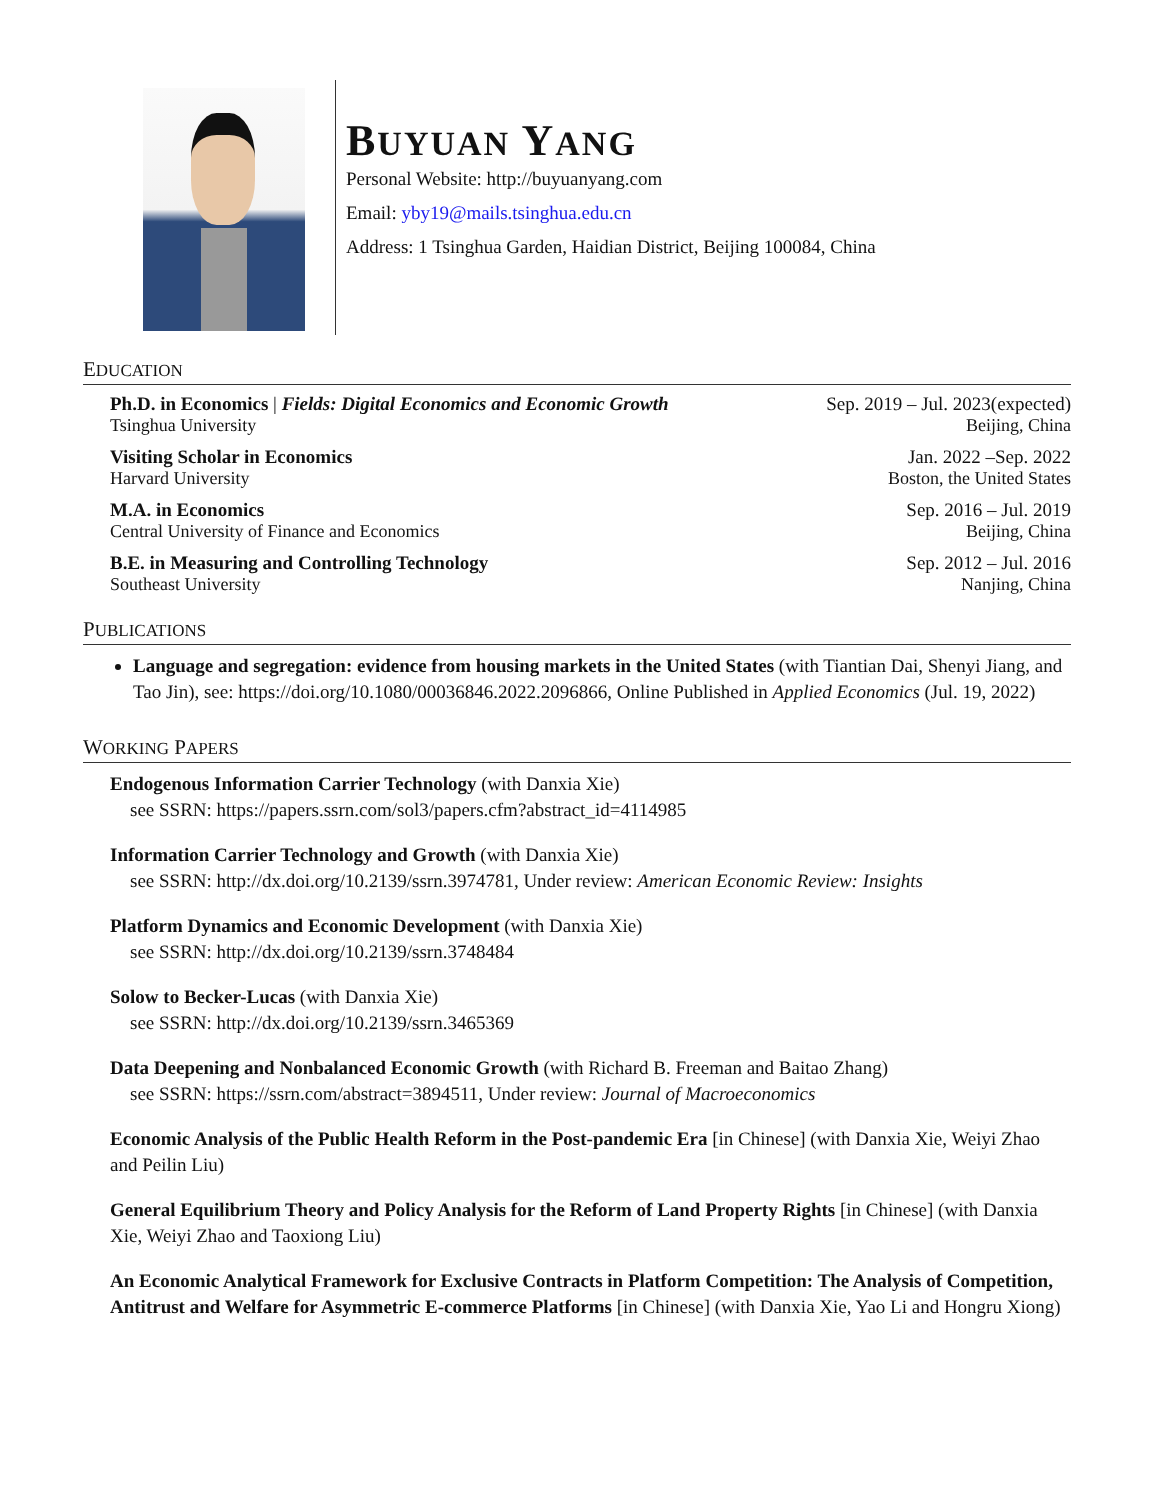BUYUAN YANG
Personal Website: http://buyuanyang.com
Email: yby19@mails.tsinghua.edu.cn
Address: 1 Tsinghua Garden, Haidian District, Beijing 100084, China
EDUCATION
Ph.D. in Economics | Fields: Digital Economics and Economic Growth Sep. 2019 – Jul. 2023(expected)
Tsinghua University Beijing, China
Visiting Scholar in Economics Jan. 2022 –Sep. 2022
Harvard University Boston, the United States
M.A. in Economics Sep. 2016 – Jul. 2019
Central University of Finance and Economics Beijing, China
B.E. in Measuring and Controlling Technology Sep. 2012 – Jul. 2016
Southeast University Nanjing, China
PUBLICATIONS
Language and segregation: evidence from housing markets in the United States (with Tiantian Dai, Shenyi Jiang, and Tao Jin), see: https://doi.org/10.1080/00036846.2022.2096866, Online Published in Applied Economics (Jul. 19, 2022)
WORKING PAPERS
Endogenous Information Carrier Technology (with Danxia Xie)
see SSRN: https://papers.ssrn.com/sol3/papers.cfm?abstract_id=4114985
Information Carrier Technology and Growth (with Danxia Xie)
see SSRN: http://dx.doi.org/10.2139/ssrn.3974781, Under review: American Economic Review: Insights
Platform Dynamics and Economic Development (with Danxia Xie)
see SSRN: http://dx.doi.org/10.2139/ssrn.3748484
Solow to Becker-Lucas (with Danxia Xie)
see SSRN: http://dx.doi.org/10.2139/ssrn.3465369
Data Deepening and Nonbalanced Economic Growth (with Richard B. Freeman and Baitao Zhang)
see SSRN: https://ssrn.com/abstract=3894511, Under review: Journal of Macroeconomics
Economic Analysis of the Public Health Reform in the Post-pandemic Era [in Chinese] (with Danxia Xie, Weiyi Zhao and Peilin Liu)
General Equilibrium Theory and Policy Analysis for the Reform of Land Property Rights [in Chinese] (with Danxia Xie, Weiyi Zhao and Taoxiong Liu)
An Economic Analytical Framework for Exclusive Contracts in Platform Competition: The Analysis of Competition, Antitrust and Welfare for Asymmetric E-commerce Platforms [in Chinese] (with Danxia Xie, Yao Li and Hongru Xiong)